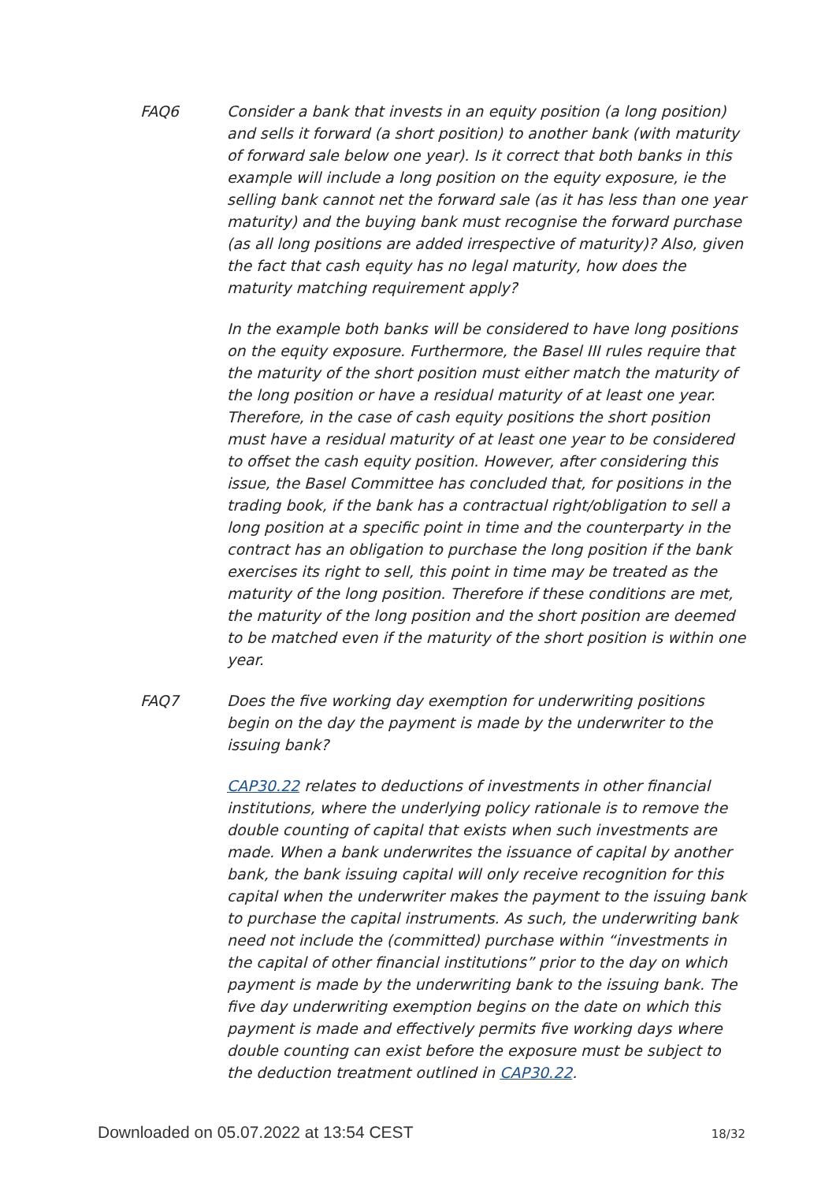FAQ6 Consider a bank that invests in an equity position (a long position) and sells it forward (a short position) to another bank (with maturity of forward sale below one year). Is it correct that both banks in this example will include a long position on the equity exposure, ie the selling bank cannot net the forward sale (as it has less than one year maturity) and the buying bank must recognise the forward purchase (as all long positions are added irrespective of maturity)? Also, given the fact that cash equity has no legal maturity, how does the maturity matching requirement apply?
In the example both banks will be considered to have long positions on the equity exposure. Furthermore, the Basel III rules require that the maturity of the short position must either match the maturity of the long position or have a residual maturity of at least one year. Therefore, in the case of cash equity positions the short position must have a residual maturity of at least one year to be considered to offset the cash equity position. However, after considering this issue, the Basel Committee has concluded that, for positions in the trading book, if the bank has a contractual right/obligation to sell a long position at a specific point in time and the counterparty in the contract has an obligation to purchase the long position if the bank exercises its right to sell, this point in time may be treated as the maturity of the long position. Therefore if these conditions are met, the maturity of the long position and the short position are deemed to be matched even if the maturity of the short position is within one year.
FAQ7 Does the five working day exemption for underwriting positions begin on the day the payment is made by the underwriter to the issuing bank?
CAP30.22 relates to deductions of investments in other financial institutions, where the underlying policy rationale is to remove the double counting of capital that exists when such investments are made. When a bank underwrites the issuance of capital by another bank, the bank issuing capital will only receive recognition for this capital when the underwriter makes the payment to the issuing bank to purchase the capital instruments. As such, the underwriting bank need not include the (committed) purchase within “investments in the capital of other financial institutions” prior to the day on which payment is made by the underwriting bank to the issuing bank. The five day underwriting exemption begins on the date on which this payment is made and effectively permits five working days where double counting can exist before the exposure must be subject to the deduction treatment outlined in CAP30.22.
Downloaded on 05.07.2022 at 13:54 CEST 18/32